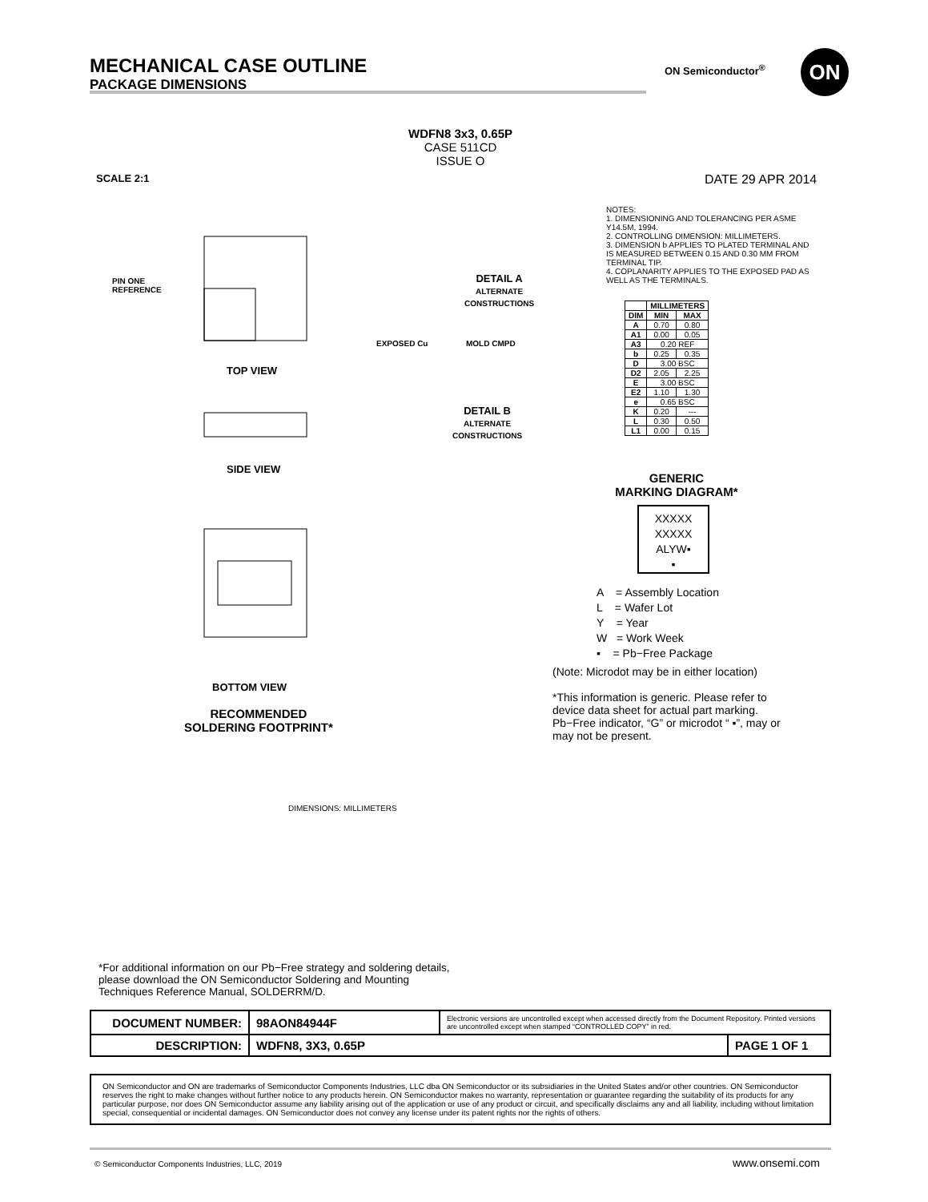MECHANICAL CASE OUTLINE
PACKAGE DIMENSIONS
ON Semiconductor<sup>®</sup> ON
WDFN8 3x3, 0.65P
CASE 511CD
ISSUE O
SCALE 2:1 DATE 29 APR 2014
PIN ONE
REFERENCE
TOP VIEW
SIDE VIEW
BOTTOM VIEW
RECOMMENDED
SOLDERING FOOTPRINT*
DETAIL A
ALTERNATE
CONSTRUCTIONS
DETAIL B
ALTERNATE
CONSTRUCTIONS
EXPOSED Cu MOLD CMPD
DIMENSIONS: MILLIMETERS
NOTES:
1. DIMENSIONING AND TOLERANCING PER ASME Y14.5M, 1994.
2. CONTROLLING DIMENSION: MILLIMETERS.
3. DIMENSION b APPLIES TO PLATED TERMINAL AND IS MEASURED BETWEEN 0.15 AND 0.30 MM FROM TERMINAL TIP.
4. COPLANARITY APPLIES TO THE EXPOSED PAD AS WELL AS THE TERMINALS.
| | MILLIMETERS | |
| --- | --- | --- |
| DIM | MIN | MAX |
| A | 0.70 | 0.80 |
| A1 | 0.00 | 0.05 |
| A3 | 0.20 REF | |
| b | 0.25 | 0.35 |
| D | 3.00 BSC | |
| D2 | 2.05 | 2.25 |
| E | 3.00 BSC | |
| E2 | 1.10 | 1.30 |
| e | 0.65 BSC | |
| K | 0.20 | --- |
| L | 0.30 | 0.50 |
| L1 | 0.00 | 0.15 |
GENERIC
MARKING DIAGRAM*
XXXXX
XXXXX
ALYW▪
▪
A = Assembly Location
L = Wafer Lot
Y = Year
W = Work Week
▪ = Pb−Free Package
(Note: Microdot may be in either location)
*This information is generic. Please refer to device data sheet for actual part marking. Pb−Free indicator, “G” or microdot “ ▪”, may or may not be present.
*For additional information on our Pb−Free strategy and soldering details, please download the ON Semiconductor Soldering and Mounting Techniques Reference Manual, SOLDERRM/D.
| DOCUMENT NUMBER: | 98AON84944F | Electronic versions are uncontrolled except when accessed directly from the Document Repository. Printed versions are uncontrolled except when stamped “CONTROLLED COPY” in red. | |
| DESCRIPTION: | WDFN8, 3X3, 0.65P | | PAGE 1 OF 1 |
ON Semiconductor and ON are trademarks of Semiconductor Components Industries, LLC dba ON Semiconductor or its subsidiaries in the United States and/or other countries. ON Semiconductor reserves the right to make changes without further notice to any products herein. ON Semiconductor makes no warranty, representation or guarantee regarding the suitability of its products for any particular purpose, nor does ON Semiconductor assume any liability arising out of the application or use of any product or circuit, and specifically disclaims any and all liability, including without limitation special, consequential or incidental damages. ON Semiconductor does not convey any license under its patent rights nor the rights of others.
© Semiconductor Components Industries, LLC, 2019
www.onsemi.com